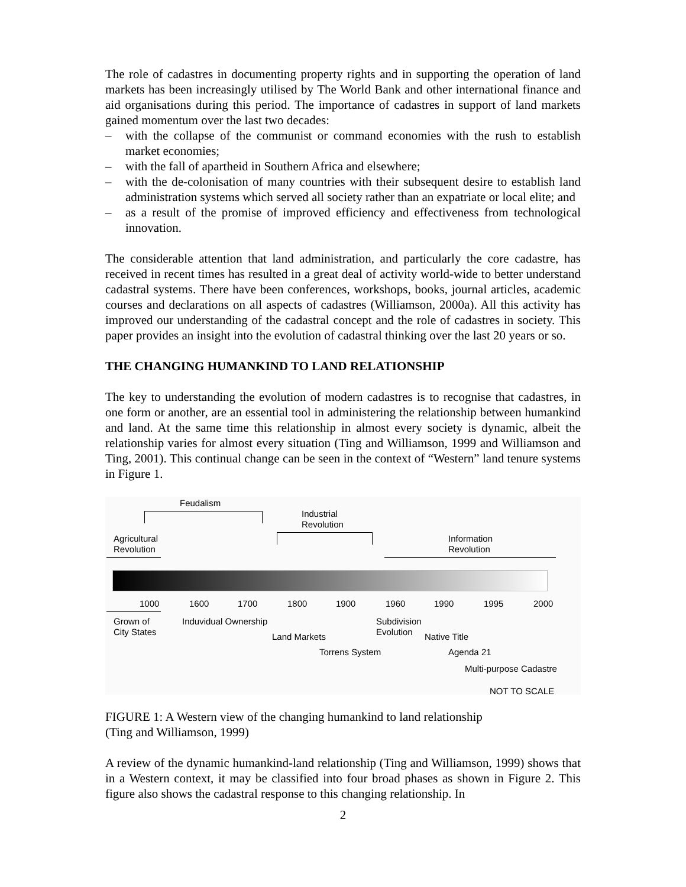The role of cadastres in documenting property rights and in supporting the operation of land markets has been increasingly utilised by The World Bank and other international finance and aid organisations during this period. The importance of cadastres in support of land markets gained momentum over the last two decades:
– with the collapse of the communist or command economies with the rush to establish market economies;
– with the fall of apartheid in Southern Africa and elsewhere;
– with the de-colonisation of many countries with their subsequent desire to establish land administration systems which served all society rather than an expatriate or local elite; and
– as a result of the promise of improved efficiency and effectiveness from technological innovation.
The considerable attention that land administration, and particularly the core cadastre, has received in recent times has resulted in a great deal of activity world-wide to better understand cadastral systems. There have been conferences, workshops, books, journal articles, academic courses and declarations on all aspects of cadastres (Williamson, 2000a). All this activity has improved our understanding of the cadastral concept and the role of cadastres in society. This paper provides an insight into the evolution of cadastral thinking over the last 20 years or so.
THE CHANGING HUMANKIND TO LAND RELATIONSHIP
The key to understanding the evolution of modern cadastres is to recognise that cadastres, in one form or another, are an essential tool in administering the relationship between humankind and land. At the same time this relationship in almost every society is dynamic, albeit the relationship varies for almost every situation (Ting and Williamson, 1999 and Williamson and Ting, 2001). This continual change can be seen in the context of “Western” land tenure systems in Figure 1.
Feudalism
Industrial
Revolution
Agricultural
Revolution
Information
Revolution
1000 1600 1700 1800 1900 1960 1990 1995 2000
Grown of
City States
Induvidual Ownership
Subdivision
Evolution
Land Markets Native Title
Torrens System Agenda 21
Multi-purpose Cadastre
NOT TO SCALE
FIGURE 1: A Western view of the changing humankind to land relationship
(Ting and Williamson, 1999)
A review of the dynamic humankind-land relationship (Ting and Williamson, 1999) shows that in a Western context, it may be classified into four broad phases as shown in Figure 2. This figure also shows the cadastral response to this changing relationship. In
2